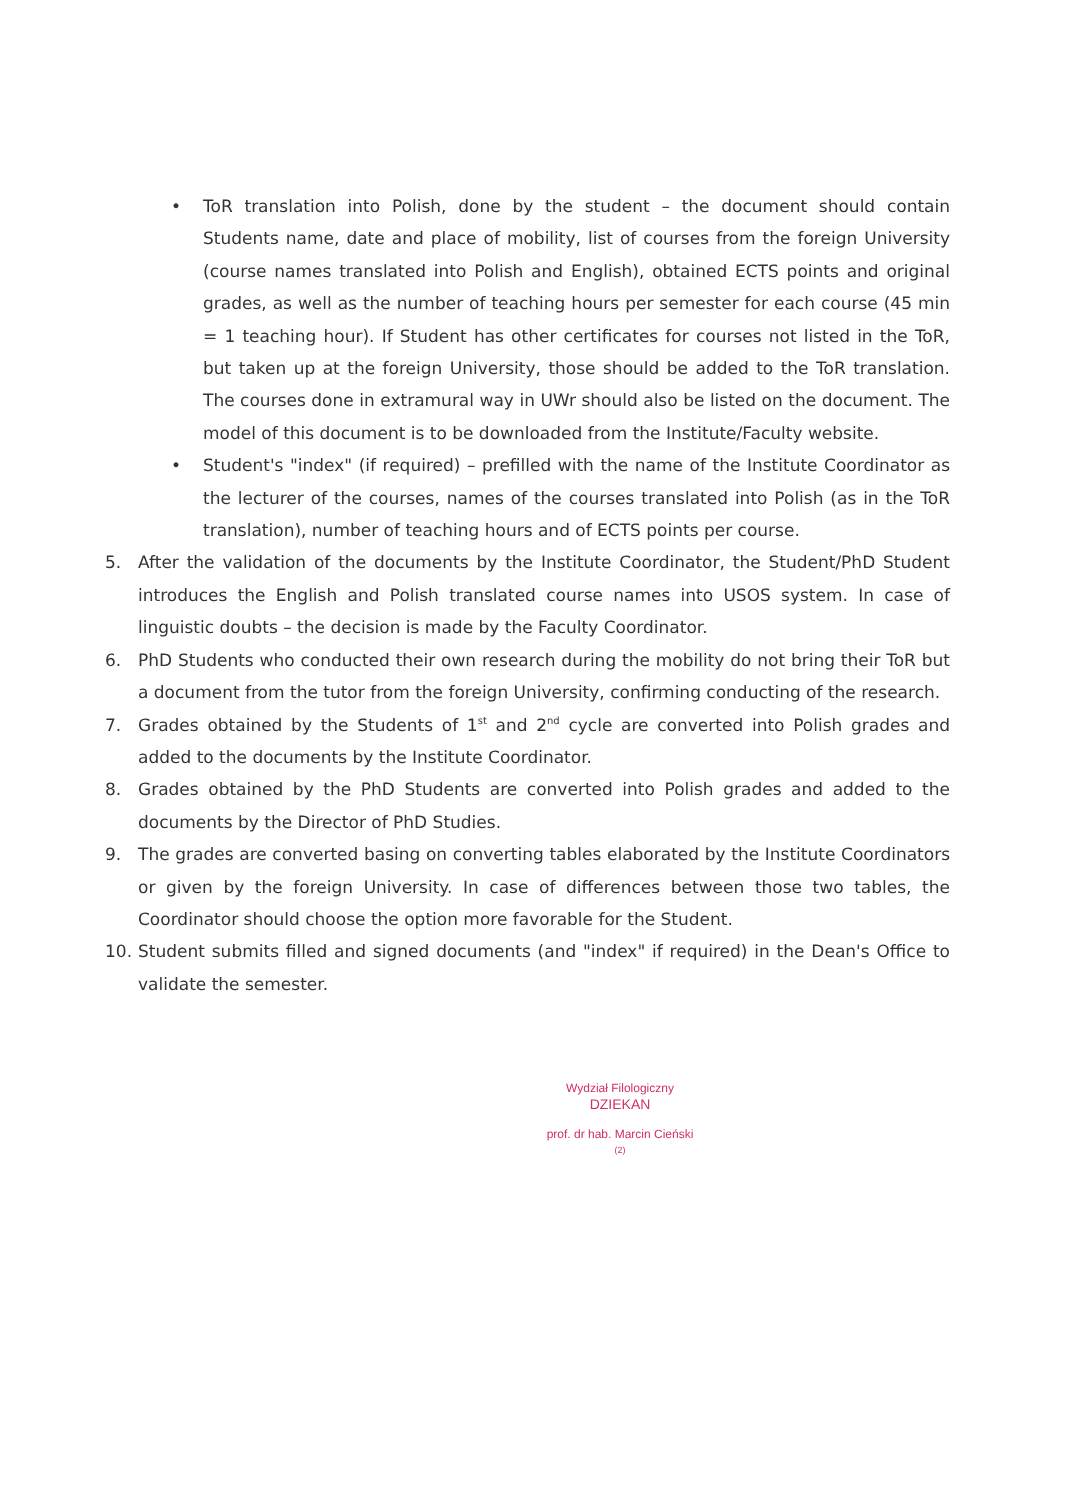• ToR translation into Polish, done by the student – the document should contain Students name, date and place of mobility, list of courses from the foreign University (course names translated into Polish and English), obtained ECTS points and original grades, as well as the number of teaching hours per semester for each course (45 min = 1 teaching hour). If Student has other certificates for courses not listed in the ToR, but taken up at the foreign University, those should be added to the ToR translation. The courses done in extramural way in UWr should also be listed on the document. The model of this document is to be downloaded from the Institute/Faculty website.
• Student's "index" (if required) – prefilled with the name of the Institute Coordinator as the lecturer of the courses, names of the courses translated into Polish (as in the ToR translation), number of teaching hours and of ECTS points per course.
5. After the validation of the documents by the Institute Coordinator, the Student/PhD Student introduces the English and Polish translated course names into USOS system. In case of linguistic doubts – the decision is made by the Faculty Coordinator.
6. PhD Students who conducted their own research during the mobility do not bring their ToR but a document from the tutor from the foreign University, confirming conducting of the research.
7. Grades obtained by the Students of 1<sup>st</sup> and 2<sup>nd</sup> cycle are converted into Polish grades and added to the documents by the Institute Coordinator.
8. Grades obtained by the PhD Students are converted into Polish grades and added to the documents by the Director of PhD Studies.
9. The grades are converted basing on converting tables elaborated by the Institute Coordinators or given by the foreign University. In case of differences between those two tables, the Coordinator should choose the option more favorable for the Student.
10. Student submits filled and signed documents (and "index" if required) in the Dean's Office to validate the semester.
Wydział Filologiczny
DZIEKAN
prof. dr hab. Marcin Cieński
(2)